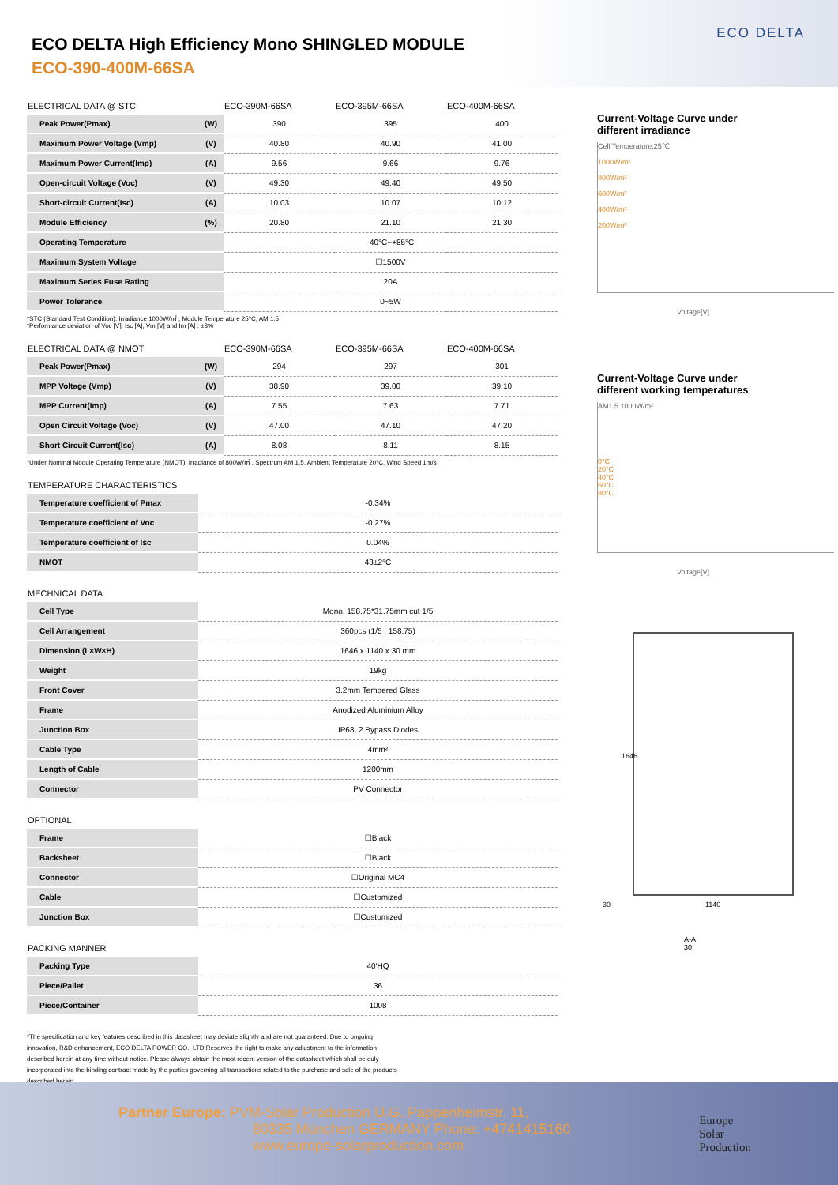ECO DELTA High Efficiency Mono SHINGLED MODULE
ECO-390-400M-66SA
ECO DELTA
| ELECTRICAL DATA @ STC | | ECO-390M-66SA | ECO-395M-66SA | ECO-400M-66SA |
| --- | --- | --- | --- | --- |
| Peak Power(Pmax) | (W) | 390 | 395 | 400 |
| Maximum Power Voltage (Vmp) | (V) | 40.80 | 40.90 | 41.00 |
| Maximum Power Current(Imp) | (A) | 9.56 | 9.66 | 9.76 |
| Open-circuit Voltage (Voc) | (V) | 49.30 | 49.40 | 49.50 |
| Short-circuit Current(Isc) | (A) | 10.03 | 10.07 | 10.12 |
| Module Efficiency | (%) | 20.80 | 21.10 | 21.30 |
| Operating Temperature | | -40°C~+85°C | | |
| Maximum System Voltage | | ☐1500V | | |
| Maximum Series Fuse Rating | | 20A | | |
| Power Tolerance | | 0~5W | | |
*STC (Standard Test Condition): Irradiance 1000W/㎡ , Module Temperature 25°C, AM 1.5
*Performance deviation of Voc [V], Isc [A], Vm [V] and Im [A] : ±3%
| ELECTRICAL DATA @ NMOT | | ECO-390M-66SA | ECO-395M-66SA | ECO-400M-66SA |
| --- | --- | --- | --- | --- |
| Peak Power(Pmax) | (W) | 294 | 297 | 301 |
| MPP Voltage (Vmp) | (V) | 38.90 | 39.00 | 39.10 |
| MPP Current(Imp) | (A) | 7.55 | 7.63 | 7.71 |
| Open Circuit Voltage (Voc) | (V) | 47.00 | 47.10 | 47.20 |
| Short Circuit Current(Isc) | (A) | 8.08 | 8.11 | 8.15 |
*Under Nominal Module Operating Temperature (NMOT), Irradiance of 800W/㎡ , Spectrum AM 1.5, Ambient Temperature 20°C, Wind Speed 1m/s
| TEMPERATURE CHARACTERISTICS | |
| --- | --- |
| Temperature coefficient of Pmax | -0.34% |
| Temperature coefficient of Voc | -0.27% |
| Temperature coefficient of Isc | 0.04% |
| NMOT | 43±2°C |
| MECHNICAL DATA | |
| --- | --- |
| Cell Type | Mono, 158.75*31.75mm cut 1/5 |
| Cell Arrangement | 360pcs (1/5 , 158.75) |
| Dimension (L×W×H) | 1646 x 1140 x 30 mm |
| Weight | 19kg |
| Front Cover | 3.2mm Tempered Glass |
| Frame | Anodized Aluminium Alloy |
| Junction Box | IP68, 2 Bypass Diodes |
| Cable Type | 4mm² |
| Length of Cable | 1200mm |
| Connector | PV Connector |
| OPTIONAL | |
| --- | --- |
| Frame | ☐Black |
| Backsheet | ☐Black |
| Connector | ☐Original MC4 |
| Cable | ☐Customized |
| Junction Box | ☐Customized |
| PACKING MANNER | |
| --- | --- |
| Packing Type | 40'HQ |
| Piece/Pallet | 36 |
| Piece/Container | 1008 |
*The specification and key features described in this datasheet may deviate slightly and are not guaranteed. Due to ongoing innovation, R&D enhancement, ECO DELTA POWER CO., LTD Reserves the right to make any adjustment to the information described herein at any time without notice. Please always obtain the most recent version of the datasheet which shall be duly incorporated into the binding contract made by the parties governing all transactions related to the purchase and sale of the products described herein.
Current-Voltage Curve under
different irradiance
Cell Temperature:25℃
1000W/m²
800W/m²
600W/m²
400W/m²
200W/m²
Voltage[V]
Current-Voltage Curve under
different working temperatures
AM1.5 1000W/m²
0°C
20°C
40°C
60°C
80°C
Voltage[V]
1646
1140 30
A-A
30
Partner Europe: PVM-Solar Production U.G. Pappenheimstr. 11,
80335 München GERMANY Phone: +4741415160
www.europe-solarproduction.com
Europe
Solar
Production